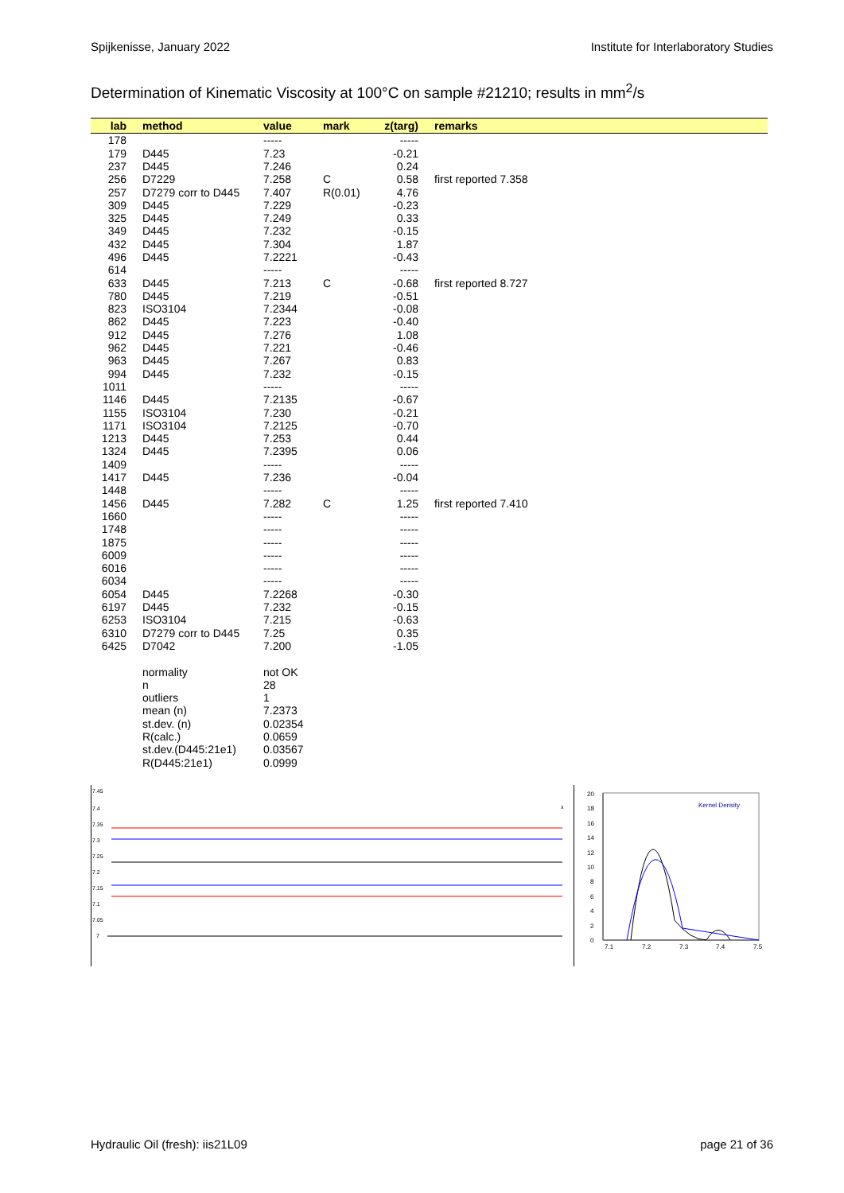Spijkenisse, January 2022 Institute for Interlaboratory Studies
Determination of Kinematic Viscosity at 100°C on sample #21210; results in mm<sup>2</sup>/s
| lab | method | value | mark | z(targ) | remarks |
| --- | --- | --- | --- | --- | --- |
| 178 | | ----- | | ----- | |
| 179 | D445 | 7.23 | | -0.21 | |
| 237 | D445 | 7.246 | | 0.24 | |
| 256 | D7229 | 7.258 | C | 0.58 | first reported 7.358 |
| 257 | D7279 corr to D445 | 7.407 | R(0.01) | 4.76 | |
| 309 | D445 | 7.229 | | -0.23 | |
| 325 | D445 | 7.249 | | 0.33 | |
| 349 | D445 | 7.232 | | -0.15 | |
| 432 | D445 | 7.304 | | 1.87 | |
| 496 | D445 | 7.2221 | | -0.43 | |
| 614 | | ----- | | ----- | |
| 633 | D445 | 7.213 | C | -0.68 | first reported 8.727 |
| 780 | D445 | 7.219 | | -0.51 | |
| 823 | ISO3104 | 7.2344 | | -0.08 | |
| 862 | D445 | 7.223 | | -0.40 | |
| 912 | D445 | 7.276 | | 1.08 | |
| 962 | D445 | 7.221 | | -0.46 | |
| 963 | D445 | 7.267 | | 0.83 | |
| 994 | D445 | 7.232 | | -0.15 | |
| 1011 | | ----- | | ----- | |
| 1146 | D445 | 7.2135 | | -0.67 | |
| 1155 | ISO3104 | 7.230 | | -0.21 | |
| 1171 | ISO3104 | 7.2125 | | -0.70 | |
| 1213 | D445 | 7.253 | | 0.44 | |
| 1324 | D445 | 7.2395 | | 0.06 | |
| 1409 | | ----- | | ----- | |
| 1417 | D445 | 7.236 | | -0.04 | |
| 1448 | | ----- | | ----- | |
| 1456 | D445 | 7.282 | C | 1.25 | first reported 7.410 |
| 1660 | | ----- | | ----- | |
| 1748 | | ----- | | ----- | |
| 1875 | | ----- | | ----- | |
| 6009 | | ----- | | ----- | |
| 6016 | | ----- | | ----- | |
| 6034 | | ----- | | ----- | |
| 6054 | D445 | 7.2268 | | -0.30 | |
| 6197 | D445 | 7.232 | | -0.15 | |
| 6253 | ISO3104 | 7.215 | | -0.63 | |
| 6310 | D7279 corr to D445 | 7.25 | | 0.35 | |
| 6425 | D7042 | 7.200 | | -1.05 | |
| | normality | not OK | | | |
| | n | 28 | | | |
| | outliers | 1 | | | |
| | mean (n) | 7.2373 | | | |
| | st.dev. (n) | 0.02354 | | | |
| | R(calc.) | 0.0659 | | | |
| | st.dev.(D445:21e1) | 0.03567 | | | |
| | R(D445:21e1) | 0.0999 | | | |
7.45
7.4
7.35
7.3
7.25
7.2
7.15
7.1
7.05
7
x
20
18
16
14
12
10
8
6
4
2
0
7.1
7.2
7.3
7.4
7.5
Kernel Density
Hydraulic Oil (fresh): iis21L09 page 21 of 36